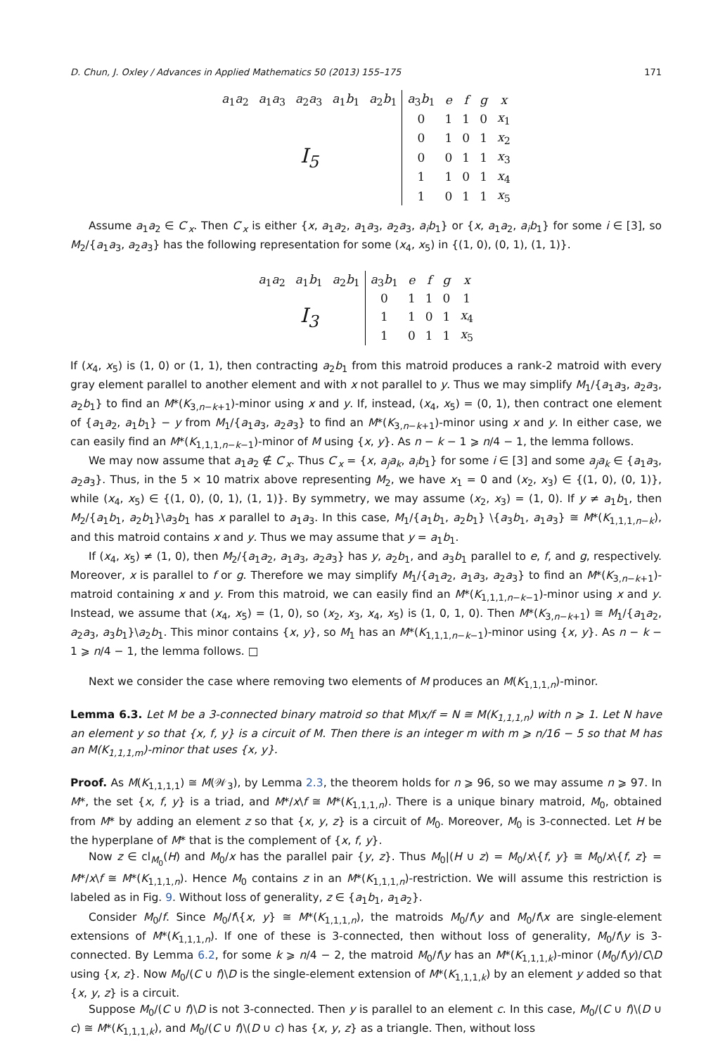D. Chun, J. Oxley / Advances in Applied Mathematics 50 (2013) 155–175 171
| a<sub>1</sub> a<sub>2</sub> | a<sub>1</sub> a<sub>3</sub> | a<sub>2</sub> a<sub>3</sub> | a<sub>1</sub> b<sub>1</sub> | a<sub>2</sub> b<sub>1</sub> | a<sub>3</sub> b<sub>1</sub> | e | f | g | x |
| I<sub>5</sub> | | | | | 0 | 1 | 1 | 0 | x<sub>1</sub> |
| | | | | | 0 | 1 | 0 | 1 | x<sub>2</sub> |
| | | | | | 0 | 0 | 1 | 1 | x<sub>3</sub> |
| | | | | | 1 | 1 | 0 | 1 | x<sub>4</sub> |
| | | | | | 1 | 0 | 1 | 1 | x<sub>5</sub> |
Assume a<sub>1</sub>a<sub>2</sub> ∈ C′<sub>x</sub>. Then C′<sub>x</sub> is either {x, a<sub>1</sub>a<sub>2</sub>, a<sub>1</sub>a<sub>3</sub>, a<sub>2</sub>a<sub>3</sub>, a<sub>i</sub>b<sub>1</sub>} or {x, a<sub>1</sub>a<sub>2</sub>, a<sub>i</sub>b<sub>1</sub>} for some i ∈ [3], so M<sub>2</sub>/{a<sub>1</sub>a<sub>3</sub>, a<sub>2</sub>a<sub>3</sub>} has the following representation for some (x<sub>4</sub>, x<sub>5</sub>) in {(1, 0), (0, 1), (1, 1)}.
| a<sub>1</sub> a<sub>2</sub> | a<sub>1</sub> b<sub>1</sub> | a<sub>2</sub> b<sub>1</sub> | a<sub>3</sub> b<sub>1</sub> | e | f | g | x |
| I<sub>3</sub> | | | 0 | 1 | 1 | 0 | 1 |
| | | | 1 | 1 | 0 | 1 | x<sub>4</sub> |
| | | | 1 | 0 | 1 | 1 | x<sub>5</sub> |
If (x<sub>4</sub>, x<sub>5</sub>) is (1, 0) or (1, 1), then contracting a<sub>2</sub>b<sub>1</sub> from this matroid produces a rank-2 matroid with every gray element parallel to another element and with x not parallel to y. Thus we may simplify M<sub>1</sub>/{a<sub>1</sub>a<sub>3</sub>, a<sub>2</sub>a<sub>3</sub>, a<sub>2</sub>b<sub>1</sub>} to find an M*(K<sub>3,n−k+1</sub>)-minor using x and y. If, instead, (x<sub>4</sub>, x<sub>5</sub>) = (0, 1), then contract one element of {a<sub>1</sub>a<sub>2</sub>, a<sub>1</sub>b<sub>1</sub>} − y from M<sub>1</sub>/{a<sub>1</sub>a<sub>3</sub>, a<sub>2</sub>a<sub>3</sub>} to find an M*(K<sub>3,n−k+1</sub>)-minor using x and y. In either case, we can easily find an M*(K<sub>1,1,1,n−k−1</sub>)-minor of M using {x, y}. As n − k − 1 ⩾ n/4 − 1, the lemma follows.
We may now assume that a<sub>1</sub>a<sub>2</sub> ∉ C′<sub>x</sub>. Thus C′<sub>x</sub> = {x, a<sub>j</sub>a<sub>k</sub>, a<sub>i</sub>b<sub>1</sub>} for some i ∈ [3] and some a<sub>j</sub>a<sub>k</sub> ∈ {a<sub>1</sub>a<sub>3</sub>, a<sub>2</sub>a<sub>3</sub>}. Thus, in the 5 × 10 matrix above representing M<sub>2</sub>, we have x<sub>1</sub> = 0 and (x<sub>2</sub>, x<sub>3</sub>) ∈ {(1, 0), (0, 1)}, while (x<sub>4</sub>, x<sub>5</sub>) ∈ {(1, 0), (0, 1), (1, 1)}. By symmetry, we may assume (x<sub>2</sub>, x<sub>3</sub>) = (1, 0). If y ≠ a<sub>1</sub>b<sub>1</sub>, then M<sub>2</sub>/{a<sub>1</sub>b<sub>1</sub>, a<sub>2</sub>b<sub>1</sub>}\a<sub>3</sub>b<sub>1</sub> has x parallel to a<sub>1</sub>a<sub>3</sub>. In this case, M<sub>1</sub>/{a<sub>1</sub>b<sub>1</sub>, a<sub>2</sub>b<sub>1</sub>} \{a<sub>3</sub>b<sub>1</sub>, a<sub>1</sub>a<sub>3</sub>} ≅ M*(K<sub>1,1,1,n−k</sub>), and this matroid contains x and y. Thus we may assume that y = a<sub>1</sub>b<sub>1</sub>.
If (x<sub>4</sub>, x<sub>5</sub>) ≠ (1, 0), then M<sub>2</sub>/{a<sub>1</sub>a<sub>2</sub>, a<sub>1</sub>a<sub>3</sub>, a<sub>2</sub>a<sub>3</sub>} has y, a<sub>2</sub>b<sub>1</sub>, and a<sub>3</sub>b<sub>1</sub> parallel to e, f, and g, respectively. Moreover, x is parallel to f or g. Therefore we may simplify M<sub>1</sub>/{a<sub>1</sub>a<sub>2</sub>, a<sub>1</sub>a<sub>3</sub>, a<sub>2</sub>a<sub>3</sub>} to find an M*(K<sub>3,n−k+1</sub>)-matroid containing x and y. From this matroid, we can easily find an M*(K<sub>1,1,1,n−k−1</sub>)-minor using x and y. Instead, we assume that (x<sub>4</sub>, x<sub>5</sub>) = (1, 0), so (x<sub>2</sub>, x<sub>3</sub>, x<sub>4</sub>, x<sub>5</sub>) is (1, 0, 1, 0). Then M*(K<sub>3,n−k+1</sub>) ≅ M<sub>1</sub>/{a<sub>1</sub>a<sub>2</sub>, a<sub>2</sub>a<sub>3</sub>, a<sub>3</sub>b<sub>1</sub>}\a<sub>2</sub>b<sub>1</sub>. This minor contains {x, y}, so M<sub>1</sub> has an M*(K<sub>1,1,1,n−k−1</sub>)-minor using {x, y}. As n − k − 1 ⩾ n/4 − 1, the lemma follows. □
Next we consider the case where removing two elements of M produces an M(K<sub>1,1,1,n</sub>)-minor.
Lemma 6.3. Let M be a 3-connected binary matroid so that M\x/f = N ≅ M(K<sub>1,1,1,n</sub>) with n ⩾ 1. Let N have an element y so that {x, f, y} is a circuit of M. Then there is an integer m with m ⩾ n/16 − 5 so that M has an M(K<sub>1,1,1,m</sub>)-minor that uses {x, y}.
Proof. As M(K<sub>1,1,1,1</sub>) ≅ M(𝒲<sub>3</sub>), by Lemma 2.3, the theorem holds for n ⩾ 96, so we may assume n ⩾ 97. In M*, the set {x, f, y} is a triad, and M*/x\f ≅ M*(K<sub>1,1,1,n</sub>). There is a unique binary matroid, M<sub>0</sub>, obtained from M* by adding an element z so that {x, y, z} is a circuit of M<sub>0</sub>. Moreover, M<sub>0</sub> is 3-connected. Let H be the hyperplane of M* that is the complement of {x, f, y}.
Now z ∈ cl<sub>M<sub>0</sub></sub>(H) and M<sub>0</sub>/x has the parallel pair {y, z}. Thus M<sub>0</sub>|(H ∪ z) = M<sub>0</sub>/x\{f, y} ≅ M<sub>0</sub>/x\{f, z} = M*/x\f ≅ M*(K<sub>1,1,1,n</sub>). Hence M<sub>0</sub> contains z in an M*(K<sub>1,1,1,n</sub>)-restriction. We will assume this restriction is labeled as in Fig. 9. Without loss of generality, z ∈ {a<sub>1</sub>b<sub>1</sub>, a<sub>1</sub>a<sub>2</sub>}.
Consider M<sub>0</sub>/f. Since M<sub>0</sub>/f\{x, y} ≅ M*(K<sub>1,1,1,n</sub>), the matroids M<sub>0</sub>/f\y and M<sub>0</sub>/f\x are single-element extensions of M*(K<sub>1,1,1,n</sub>). If one of these is 3-connected, then without loss of generality, M<sub>0</sub>/f\y is 3-connected. By Lemma 6.2, for some k ⩾ n/4 − 2, the matroid M<sub>0</sub>/f\y has an M*(K<sub>1,1,1,k</sub>)-minor (M<sub>0</sub>/f\y)/C\D using {x, z}. Now M<sub>0</sub>/(C ∪ f)\D is the single-element extension of M*(K<sub>1,1,1,k</sub>) by an element y added so that {x, y, z} is a circuit.
Suppose M<sub>0</sub>/(C ∪ f)\D is not 3-connected. Then y is parallel to an element c. In this case, M<sub>0</sub>/(C ∪ f)\(D ∪ c) ≅ M*(K<sub>1,1,1,k</sub>), and M<sub>0</sub>/(C ∪ f)\(D ∪ c) has {x, y, z} as a triangle. Then, without loss